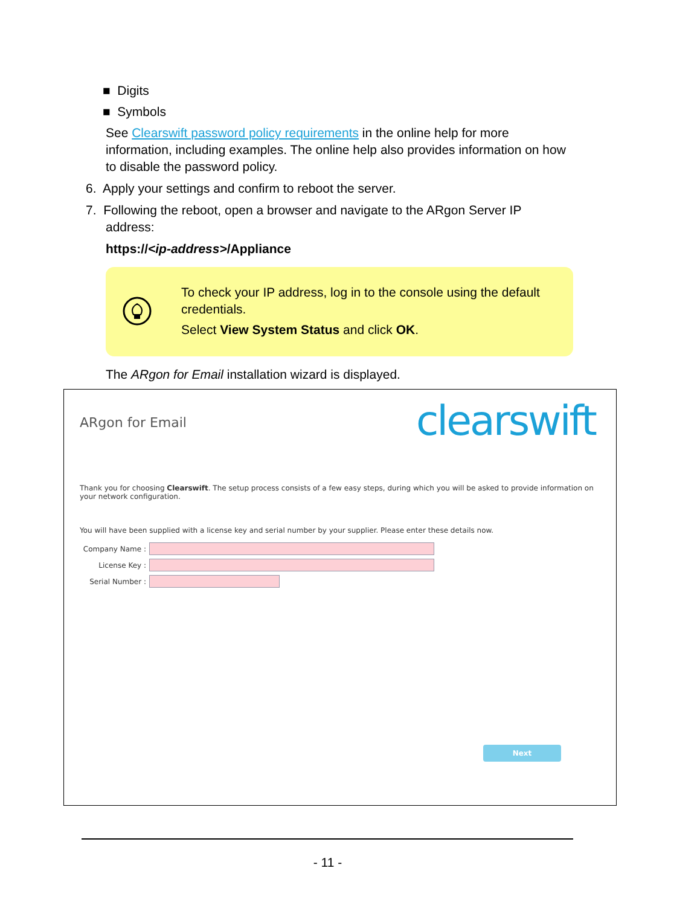■ Digits
■ Symbols
See Clearswift password policy requirements in the online help for more information, including examples. The online help also provides information on how to disable the password policy.
6. Apply your settings and confirm to reboot the server.
7. Following the reboot, open a browser and navigate to the ARgon Server IP
address:
https://<ip-address>/Appliance
To check your IP address, log in to the console using the default credentials.
Select View System Status and click OK.
The ARgon for Email installation wizard is displayed.
ARgon for Email clearswift
Thank you for choosing Clearswift. The setup process consists of a few easy steps, during which you will be asked to provide information on your network configuration.
You will have been supplied with a license key and serial number by your supplier. Please enter these details now.
Company Name :
License Key :
Serial Number :
Next
- 11 -